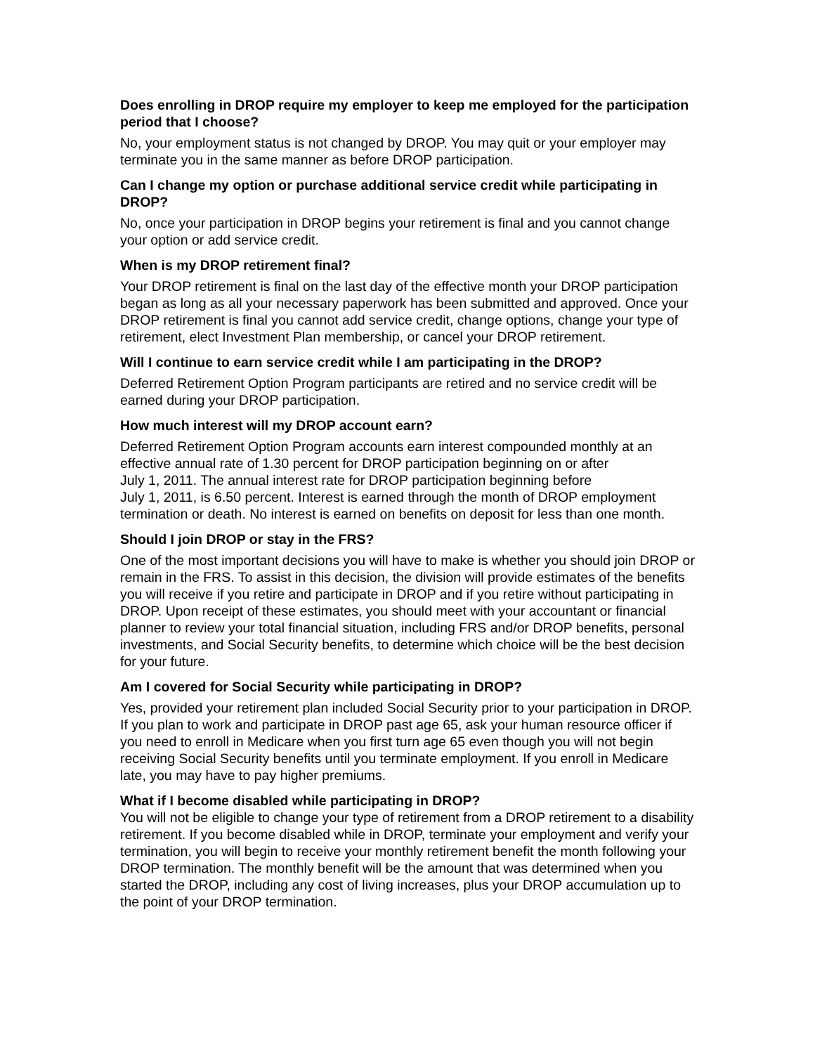Does enrolling in DROP require my employer to keep me employed for the participation period that I choose?
No, your employment status is not changed by DROP. You may quit or your employer may terminate you in the same manner as before DROP participation.
Can I change my option or purchase additional service credit while participating in DROP?
No, once your participation in DROP begins your retirement is final and you cannot change your option or add service credit.
When is my DROP retirement final?
Your DROP retirement is final on the last day of the effective month your DROP participation began as long as all your necessary paperwork has been submitted and approved. Once your DROP retirement is final you cannot add service credit, change options, change your type of retirement, elect Investment Plan membership, or cancel your DROP retirement.
Will I continue to earn service credit while I am participating in the DROP?
Deferred Retirement Option Program participants are retired and no service credit will be earned during your DROP participation.
How much interest will my DROP account earn?
Deferred Retirement Option Program accounts earn interest compounded monthly at an effective annual rate of 1.30 percent for DROP participation beginning on or after
July 1, 2011. The annual interest rate for DROP participation beginning before
July 1, 2011, is 6.50 percent. Interest is earned through the month of DROP employment termination or death. No interest is earned on benefits on deposit for less than one month.
Should I join DROP or stay in the FRS?
One of the most important decisions you will have to make is whether you should join DROP or remain in the FRS. To assist in this decision, the division will provide estimates of the benefits you will receive if you retire and participate in DROP and if you retire without participating in DROP. Upon receipt of these estimates, you should meet with your accountant or financial planner to review your total financial situation, including FRS and/or DROP benefits, personal investments, and Social Security benefits, to determine which choice will be the best decision for your future.
Am I covered for Social Security while participating in DROP?
Yes, provided your retirement plan included Social Security prior to your participation in DROP. If you plan to work and participate in DROP past age 65, ask your human resource officer if you need to enroll in Medicare when you first turn age 65 even though you will not begin receiving Social Security benefits until you terminate employment. If you enroll in Medicare late, you may have to pay higher premiums.
What if I become disabled while participating in DROP?
You will not be eligible to change your type of retirement from a DROP retirement to a disability retirement. If you become disabled while in DROP, terminate your employment and verify your termination, you will begin to receive your monthly retirement benefit the month following your DROP termination. The monthly benefit will be the amount that was determined when you started the DROP, including any cost of living increases, plus your DROP accumulation up to the point of your DROP termination.